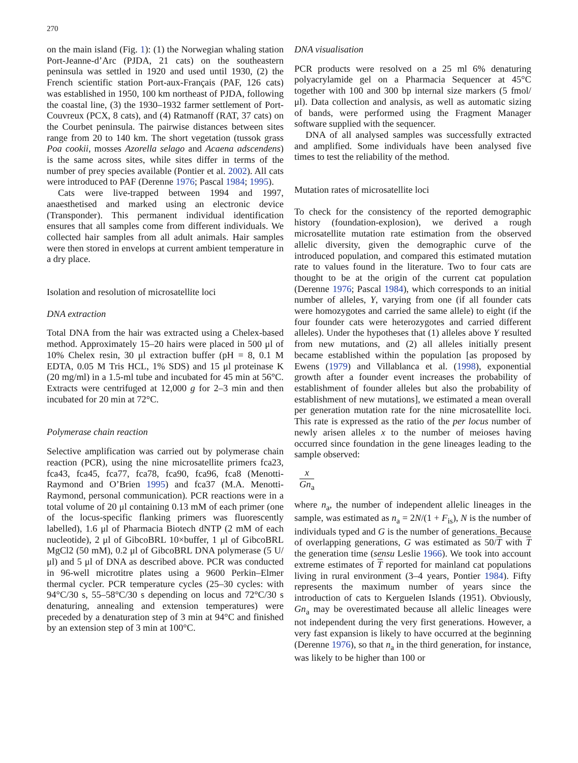270
on the main island (Fig. 1): (1) the Norwegian whaling station Port-Jeanne-d’Arc (PJDA, 21 cats) on the southeastern peninsula was settled in 1920 and used until 1930, (2) the French scientific station Port-aux-Français (PAF, 126 cats) was established in 1950, 100 km northeast of PJDA, following the coastal line, (3) the 1930–1932 farmer settlement of Port-Couvreux (PCX, 8 cats), and (4) Ratmanoff (RAT, 37 cats) on the Courbet peninsula. The pairwise distances between sites range from 20 to 140 km. The short vegetation (tussok grass Poa cookii, mosses Azorella selago and Acaena adscendens) is the same across sites, while sites differ in terms of the number of prey species available (Pontier et al. 2002). All cats were introduced to PAF (Derenne 1976; Pascal 1984; 1995).
Cats were live-trapped between 1994 and 1997, anaesthetised and marked using an electronic device (Transponder). This permanent individual identification ensures that all samples come from different individuals. We collected hair samples from all adult animals. Hair samples were then stored in envelops at current ambient temperature in a dry place.
Isolation and resolution of microsatellite loci
DNA extraction
Total DNA from the hair was extracted using a Chelex-based method. Approximately 15–20 hairs were placed in 500 μl of 10% Chelex resin, 30 μl extraction buffer (pH = 8, 0.1 M EDTA, 0.05 M Tris HCL, 1% SDS) and 15 μl proteinase K (20 mg/ml) in a 1.5-ml tube and incubated for 45 min at 56°C. Extracts were centrifuged at 12,000 g for 2–3 min and then incubated for 20 min at 72°C.
Polymerase chain reaction
Selective amplification was carried out by polymerase chain reaction (PCR), using the nine microsatellite primers fca23, fca43, fca45, fca77, fca78, fca90, fca96, fca8 (Menotti-Raymond and O’Brien 1995) and fca37 (M.A. Menotti-Raymond, personal communication). PCR reactions were in a total volume of 20 μl containing 0.13 mM of each primer (one of the locus-specific flanking primers was fluorescently labelled), 1.6 μl of Pharmacia Biotech dNTP (2 mM of each nucleotide), 2 μl of GibcoBRL 10×buffer, 1 μl of GibcoBRL MgCl2 (50 mM), 0.2 μl of GibcoBRL DNA polymerase (5 U/μl) and 5 μl of DNA as described above. PCR was conducted in 96-well microtitre plates using a 9600 Perkin–Elmer thermal cycler. PCR temperature cycles (25–30 cycles: with 94°C/30 s, 55–58°C/30 s depending on locus and 72°C/30 s denaturing, annealing and extension temperatures) were preceded by a denaturation step of 3 min at 94°C and finished by an extension step of 3 min at 100°C.
DNA visualisation
PCR products were resolved on a 25 ml 6% denaturing polyacrylamide gel on a Pharmacia Sequencer at 45°C together with 100 and 300 bp internal size markers (5 fmol/μl). Data collection and analysis, as well as automatic sizing of bands, were performed using the Fragment Manager software supplied with the sequencer.
DNA of all analysed samples was successfully extracted and amplified. Some individuals have been analysed five times to test the reliability of the method.
Mutation rates of microsatellite loci
To check for the consistency of the reported demographic history (foundation-explosion), we derived a rough microsatellite mutation rate estimation from the observed allelic diversity, given the demographic curve of the introduced population, and compared this estimated mutation rate to values found in the literature. Two to four cats are thought to be at the origin of the current cat population (Derenne 1976; Pascal 1984), which corresponds to an initial number of alleles, Y, varying from one (if all founder cats were homozygotes and carried the same allele) to eight (if the four founder cats were heterozygotes and carried different alleles). Under the hypotheses that (1) alleles above Y resulted from new mutations, and (2) all alleles initially present became established within the population [as proposed by Ewens (1979) and Villablanca et al. (1998), exponential growth after a founder event increases the probability of establishment of founder alleles but also the probability of establishment of new mutations], we estimated a mean overall per generation mutation rate for the nine microsatellite loci. This rate is expressed as the ratio of the per locus number of newly arisen alleles x to the number of meioses having occurred since foundation in the gene lineages leading to the sample observed:
x
Gn<sub>a</sub>
where n<sub>a</sub>, the number of independent allelic lineages in the sample, was estimated as n<sub>a</sub> = 2N/(1 + F<sub>is</sub>), N is the number of individuals typed and G is the number of generations. Because of overlapping generations, G was estimated as 50/T with T the generation time (sensu Leslie 1966). We took into account extreme estimates of T reported for mainland cat populations living in rural environment (3–4 years, Pontier 1984). Fifty represents the maximum number of years since the introduction of cats to Kerguelen Islands (1951). Obviously, Gn<sub>a</sub> may be overestimated because all allelic lineages were not independent during the very first generations. However, a very fast expansion is likely to have occurred at the beginning (Derenne 1976), so that n<sub>a</sub> in the third generation, for instance, was likely to be higher than 100 or